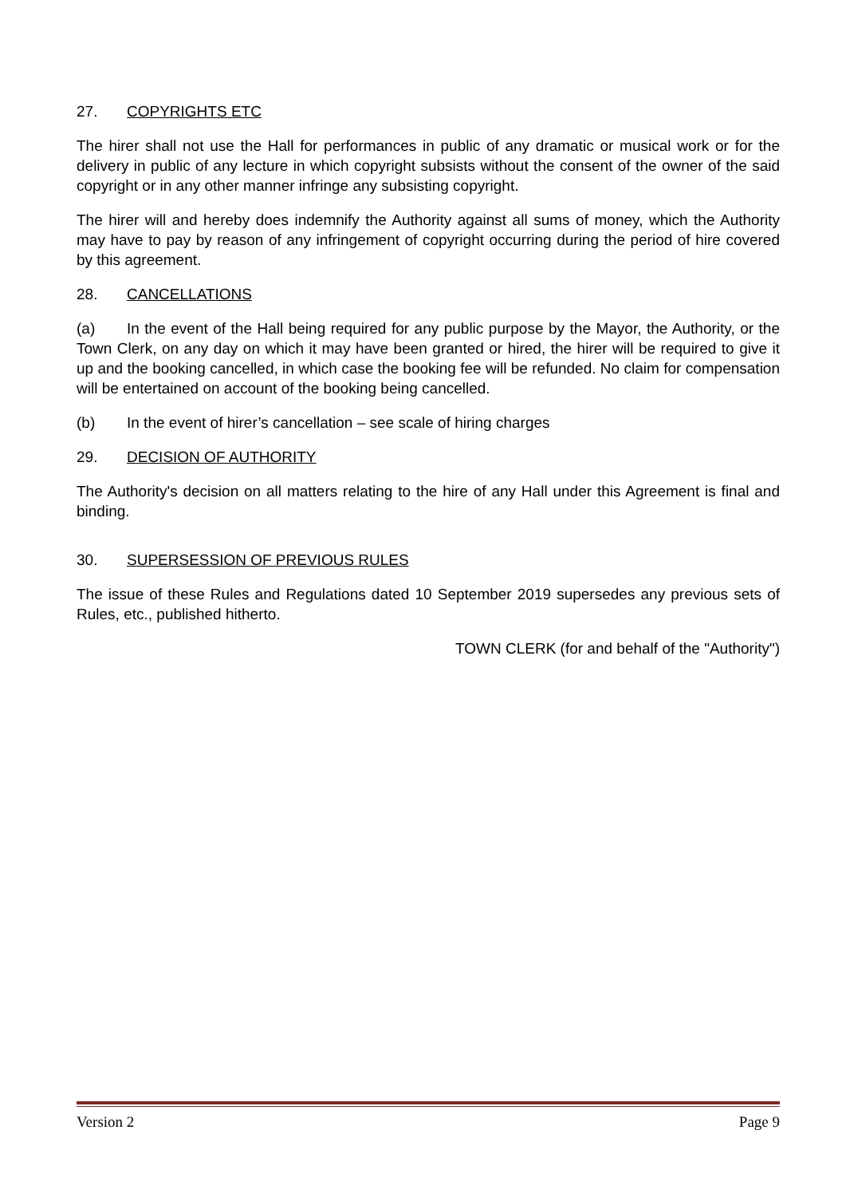27. COPYRIGHTS ETC
The hirer shall not use the Hall for performances in public of any dramatic or musical work or for the delivery in public of any lecture in which copyright subsists without the consent of the owner of the said copyright or in any other manner infringe any subsisting copyright.
The hirer will and hereby does indemnify the Authority against all sums of money, which the Authority may have to pay by reason of any infringement of copyright occurring during the period of hire covered by this agreement.
28. CANCELLATIONS
(a) In the event of the Hall being required for any public purpose by the Mayor, the Authority, or the Town Clerk, on any day on which it may have been granted or hired, the hirer will be required to give it up and the booking cancelled, in which case the booking fee will be refunded. No claim for compensation will be entertained on account of the booking being cancelled.
(b) In the event of hirer’s cancellation – see scale of hiring charges
29. DECISION OF AUTHORITY
The Authority's decision on all matters relating to the hire of any Hall under this Agreement is final and binding.
30. SUPERSESSION OF PREVIOUS RULES
The issue of these Rules and Regulations dated 10 September 2019 supersedes any previous sets of Rules, etc., published hitherto.
TOWN CLERK (for and behalf of the "Authority")
Version 2 Page 9